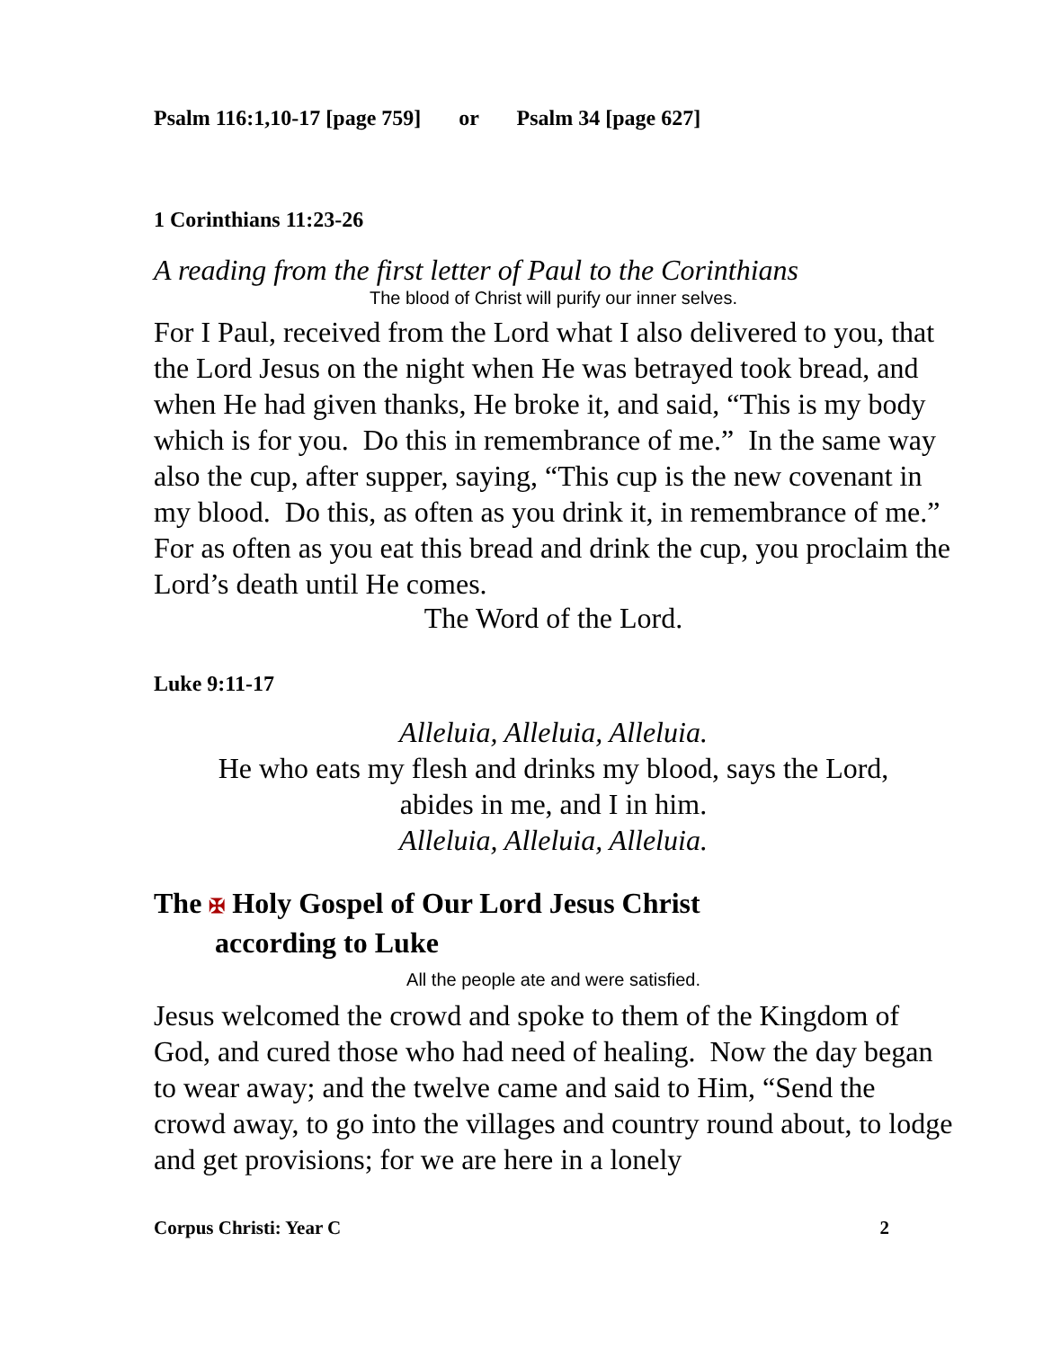Psalm 116:1,10-17 [page 759] or Psalm 34 [page 627]
1 Corinthians 11:23-26
A reading from the first letter of Paul to the Corinthians
The blood of Christ will purify our inner selves.
For I Paul, received from the Lord what I also delivered to you, that the Lord Jesus on the night when He was betrayed took bread, and when He had given thanks, He broke it, and said, “This is my body which is for you. Do this in remembrance of me.” In the same way also the cup, after supper, saying, “This cup is the new covenant in my blood. Do this, as often as you drink it, in remembrance of me.” For as often as you eat this bread and drink the cup, you proclaim the Lord’s death until He comes.
The Word of the Lord.
Luke 9:11-17
Alleluia, Alleluia, Alleluia.
He who eats my flesh and drinks my blood, says the Lord,
abides in me, and I in him.
Alleluia, Alleluia, Alleluia.
The ✠ Holy Gospel of Our Lord Jesus Christ
according to Luke
All the people ate and were satisfied.
Jesus welcomed the crowd and spoke to them of the Kingdom of God, and cured those who had need of healing. Now the day began to wear away; and the twelve came and said to Him, “Send the crowd away, to go into the villages and country round about, to lodge and get provisions; for we are here in a lonely
Corpus Christi: Year C 2